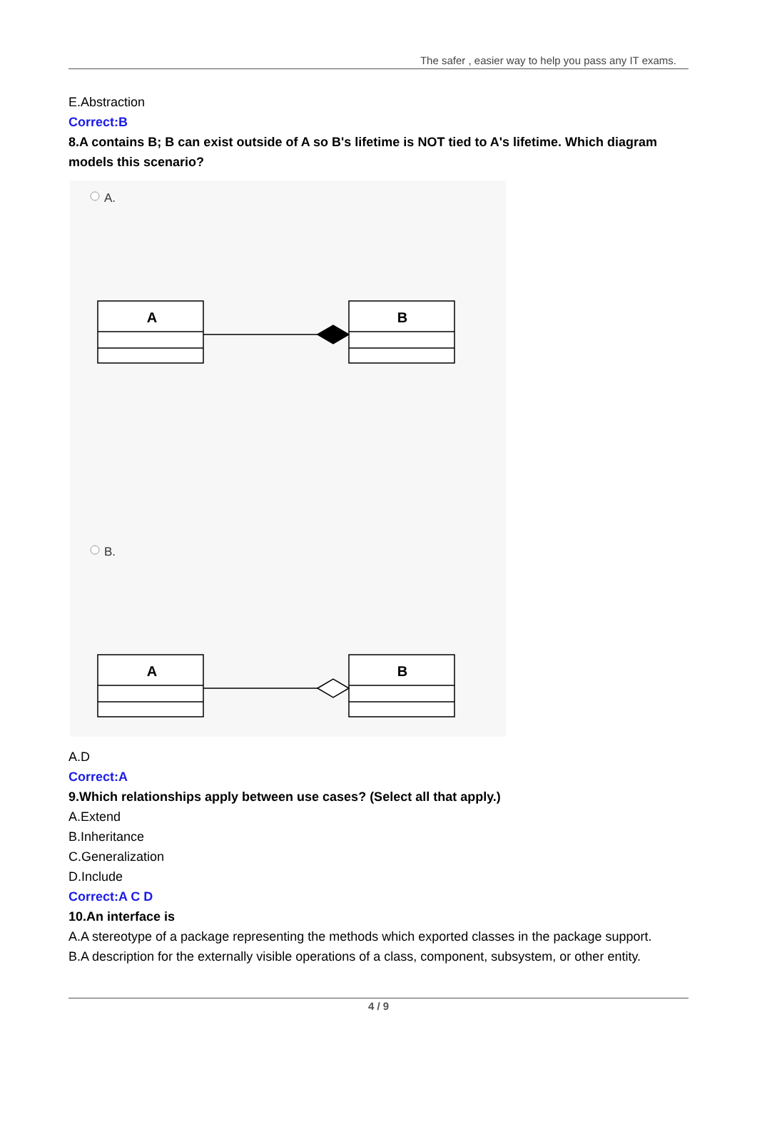The safer , easier way to help you pass any IT exams.
E.Abstraction
Correct:B
8.A contains B; B can exist outside of A so B's lifetime is NOT tied to A's lifetime. Which diagram models this scenario?
A.
A
B
A
B
B.
A.D
Correct:A
9.Which relationships apply between use cases? (Select all that apply.)
A.Extend
B.Inheritance
C.Generalization
D.Include
Correct:A C D
10.An interface is
A.A stereotype of a package representing the methods which exported classes in the package support.
B.A description for the externally visible operations of a class, component, subsystem, or other entity.
4 / 9